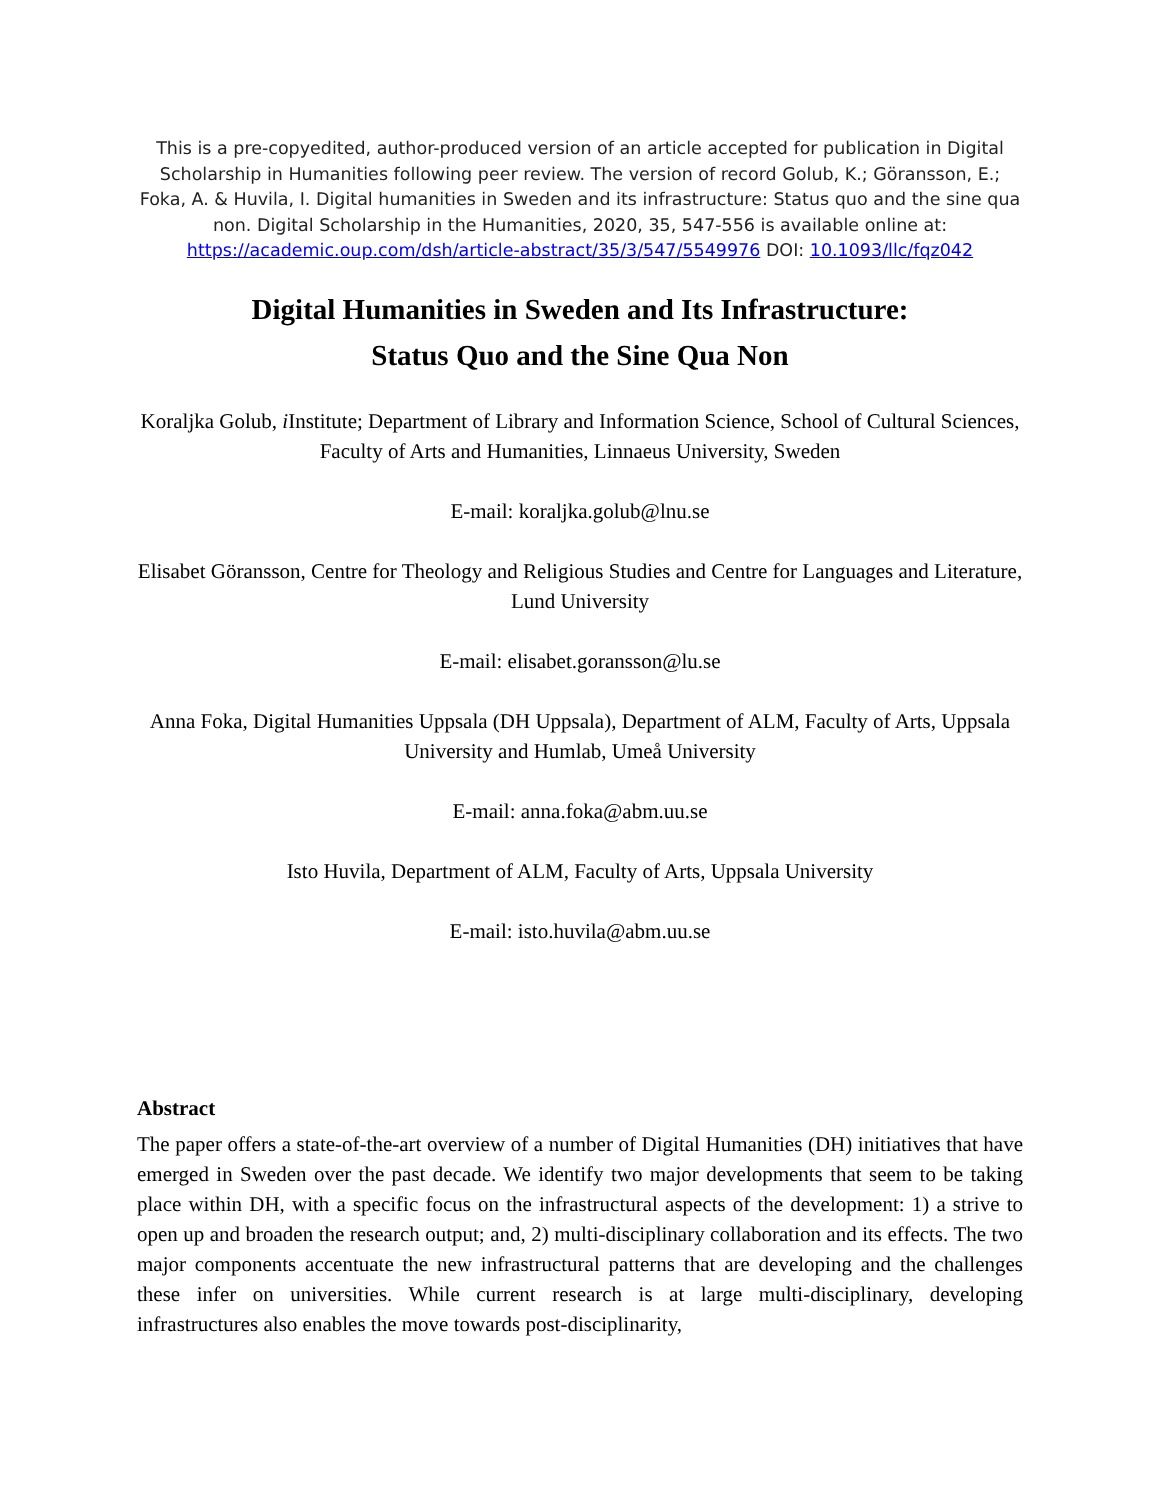This is a pre-copyedited, author-produced version of an article accepted for publication in Digital Scholarship in Humanities following peer review. The version of record Golub, K.; Göransson, E.; Foka, A. & Huvila, I. Digital humanities in Sweden and its infrastructure: Status quo and the sine qua non. Digital Scholarship in the Humanities, 2020, 35, 547-556 is available online at: https://academic.oup.com/dsh/article-abstract/35/3/547/5549976 DOI: 10.1093/llc/fqz042
Digital Humanities in Sweden and Its Infrastructure:
Status Quo and the Sine Qua Non
Koraljka Golub, i Institute; Department of Library and Information Science, School of Cultural Sciences, Faculty of Arts and Humanities, Linnaeus University, Sweden
E-mail: koraljka.golub@lnu.se
Elisabet Göransson, Centre for Theology and Religious Studies and Centre for Languages and Literature, Lund University
E-mail: elisabet.goransson@lu.se
Anna Foka, Digital Humanities Uppsala (DH Uppsala), Department of ALM, Faculty of Arts, Uppsala University and Humlab, Umeå University
E-mail: anna.foka@abm.uu.se
Isto Huvila, Department of ALM, Faculty of Arts, Uppsala University
E-mail: isto.huvila@abm.uu.se
Abstract
The paper offers a state-of-the-art overview of a number of Digital Humanities (DH) initiatives that have emerged in Sweden over the past decade. We identify two major developments that seem to be taking place within DH, with a specific focus on the infrastructural aspects of the development: 1) a strive to open up and broaden the research output; and, 2) multi-disciplinary collaboration and its effects. The two major components accentuate the new infrastructural patterns that are developing and the challenges these infer on universities. While current research is at large multi-disciplinary, developing infrastructures also enables the move towards post-disciplinarity,